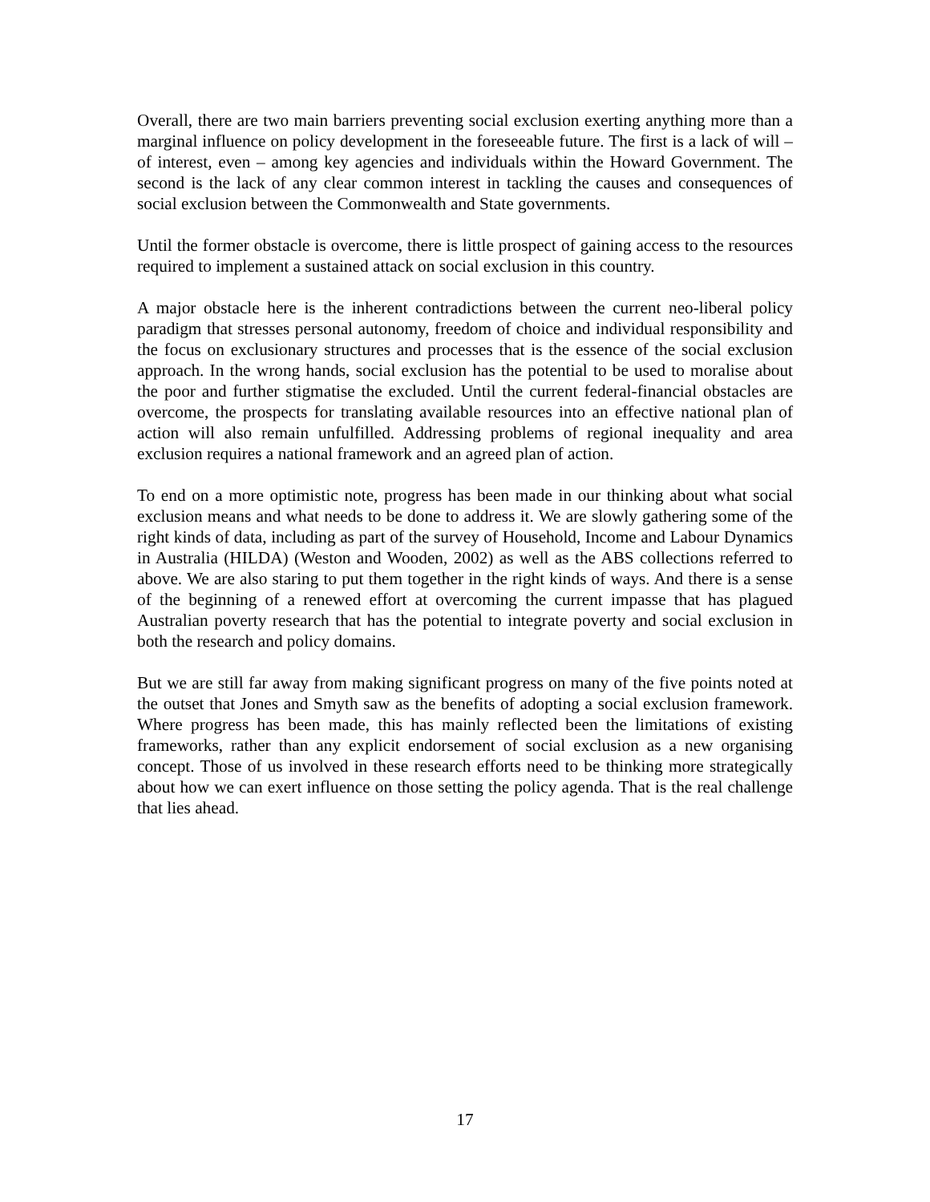Overall, there are two main barriers preventing social exclusion exerting anything more than a marginal influence on policy development in the foreseeable future. The first is a lack of will – of interest, even – among key agencies and individuals within the Howard Government. The second is the lack of any clear common interest in tackling the causes and consequences of social exclusion between the Commonwealth and State governments.
Until the former obstacle is overcome, there is little prospect of gaining access to the resources required to implement a sustained attack on social exclusion in this country.
A major obstacle here is the inherent contradictions between the current neo-liberal policy paradigm that stresses personal autonomy, freedom of choice and individual responsibility and the focus on exclusionary structures and processes that is the essence of the social exclusion approach. In the wrong hands, social exclusion has the potential to be used to moralise about the poor and further stigmatise the excluded. Until the current federal-financial obstacles are overcome, the prospects for translating available resources into an effective national plan of action will also remain unfulfilled. Addressing problems of regional inequality and area exclusion requires a national framework and an agreed plan of action.
To end on a more optimistic note, progress has been made in our thinking about what social exclusion means and what needs to be done to address it. We are slowly gathering some of the right kinds of data, including as part of the survey of Household, Income and Labour Dynamics in Australia (HILDA) (Weston and Wooden, 2002) as well as the ABS collections referred to above. We are also staring to put them together in the right kinds of ways. And there is a sense of the beginning of a renewed effort at overcoming the current impasse that has plagued Australian poverty research that has the potential to integrate poverty and social exclusion in both the research and policy domains.
But we are still far away from making significant progress on many of the five points noted at the outset that Jones and Smyth saw as the benefits of adopting a social exclusion framework. Where progress has been made, this has mainly reflected been the limitations of existing frameworks, rather than any explicit endorsement of social exclusion as a new organising concept. Those of us involved in these research efforts need to be thinking more strategically about how we can exert influence on those setting the policy agenda. That is the real challenge that lies ahead.
17